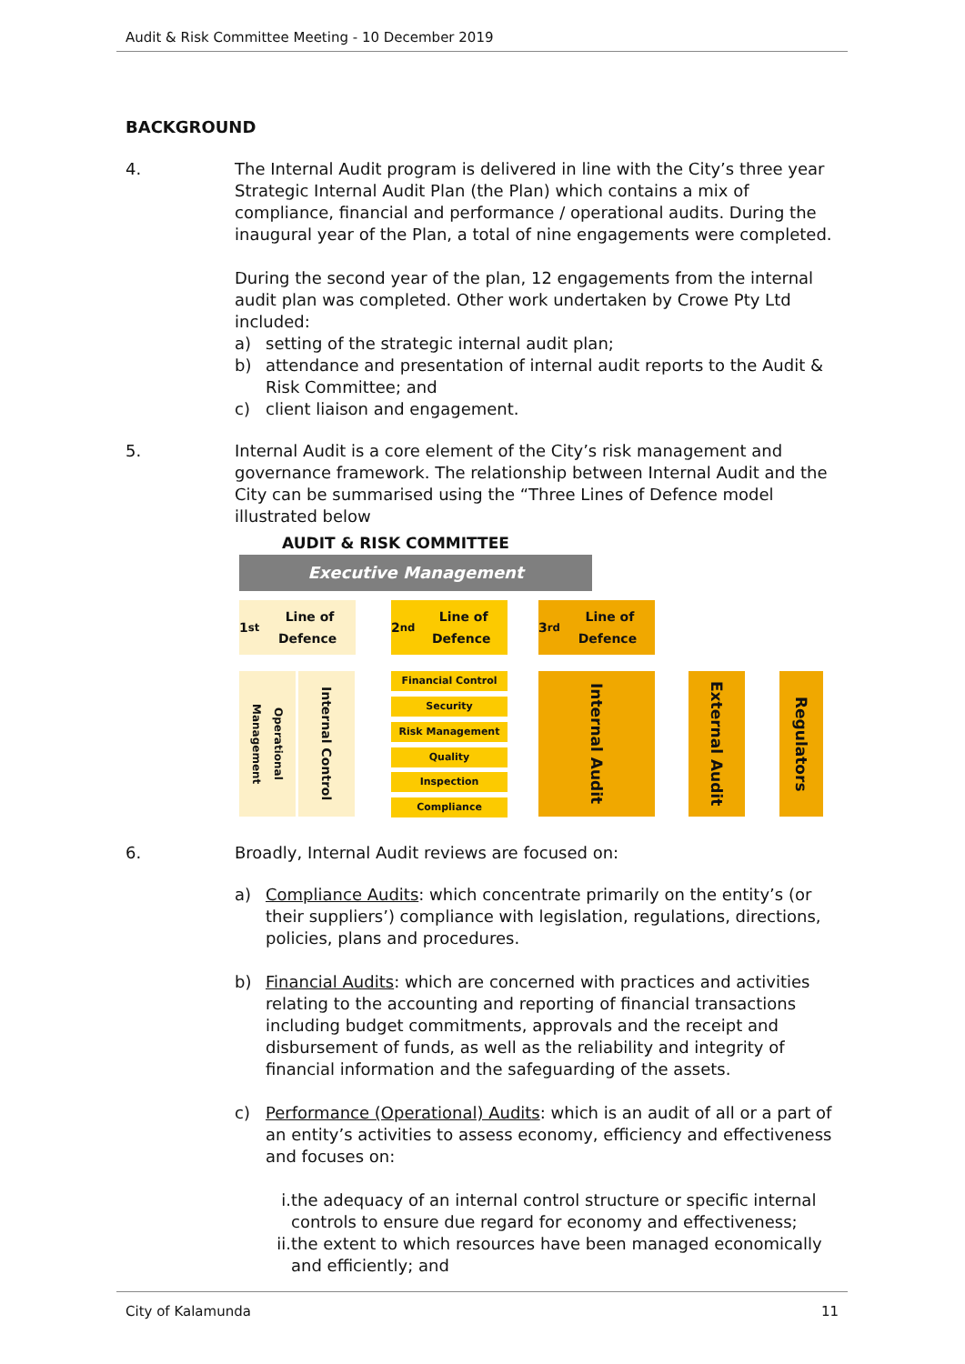Audit & Risk Committee Meeting - 10 December 2019
BACKGROUND
4. The Internal Audit program is delivered in line with the City’s three year Strategic Internal Audit Plan (the Plan) which contains a mix of compliance, financial and performance / operational audits. During the inaugural year of the Plan, a total of nine engagements were completed.
During the second year of the plan, 12 engagements from the internal audit plan was completed. Other work undertaken by Crowe Pty Ltd included:
a) setting of the strategic internal audit plan;
b) attendance and presentation of internal audit reports to the Audit & Risk Committee; and
c) client liaison and engagement.
5. Internal Audit is a core element of the City’s risk management and governance framework. The relationship between Internal Audit and the City can be summarised using the “Three Lines of Defence model illustrated below
AUDIT & RISK COMMITTEE
Executive Management
1<sup>st</sup> Line of Defence
2<sup>nd</sup> Line of Defence
3<sup>rd</sup> Line of Defence
Operational Management
Internal Control
Financial Control
Security
Risk Management
Quality
Inspection
Compliance
Internal Audit
External Audit
Regulators
6. Broadly, Internal Audit reviews are focused on:
a) Compliance Audits: which concentrate primarily on the entity’s (or their suppliers’) compliance with legislation, regulations, directions, policies, plans and procedures.
b) Financial Audits: which are concerned with practices and activities relating to the accounting and reporting of financial transactions including budget commitments, approvals and the receipt and disbursement of funds, as well as the reliability and integrity of financial information and the safeguarding of the assets.
c) Performance (Operational) Audits: which is an audit of all or a part of an entity’s activities to assess economy, efficiency and effectiveness and focuses on:
i. the adequacy of an internal control structure or specific internal controls to ensure due regard for economy and effectiveness;
ii. the extent to which resources have been managed economically and efficiently; and
City of Kalamunda 11